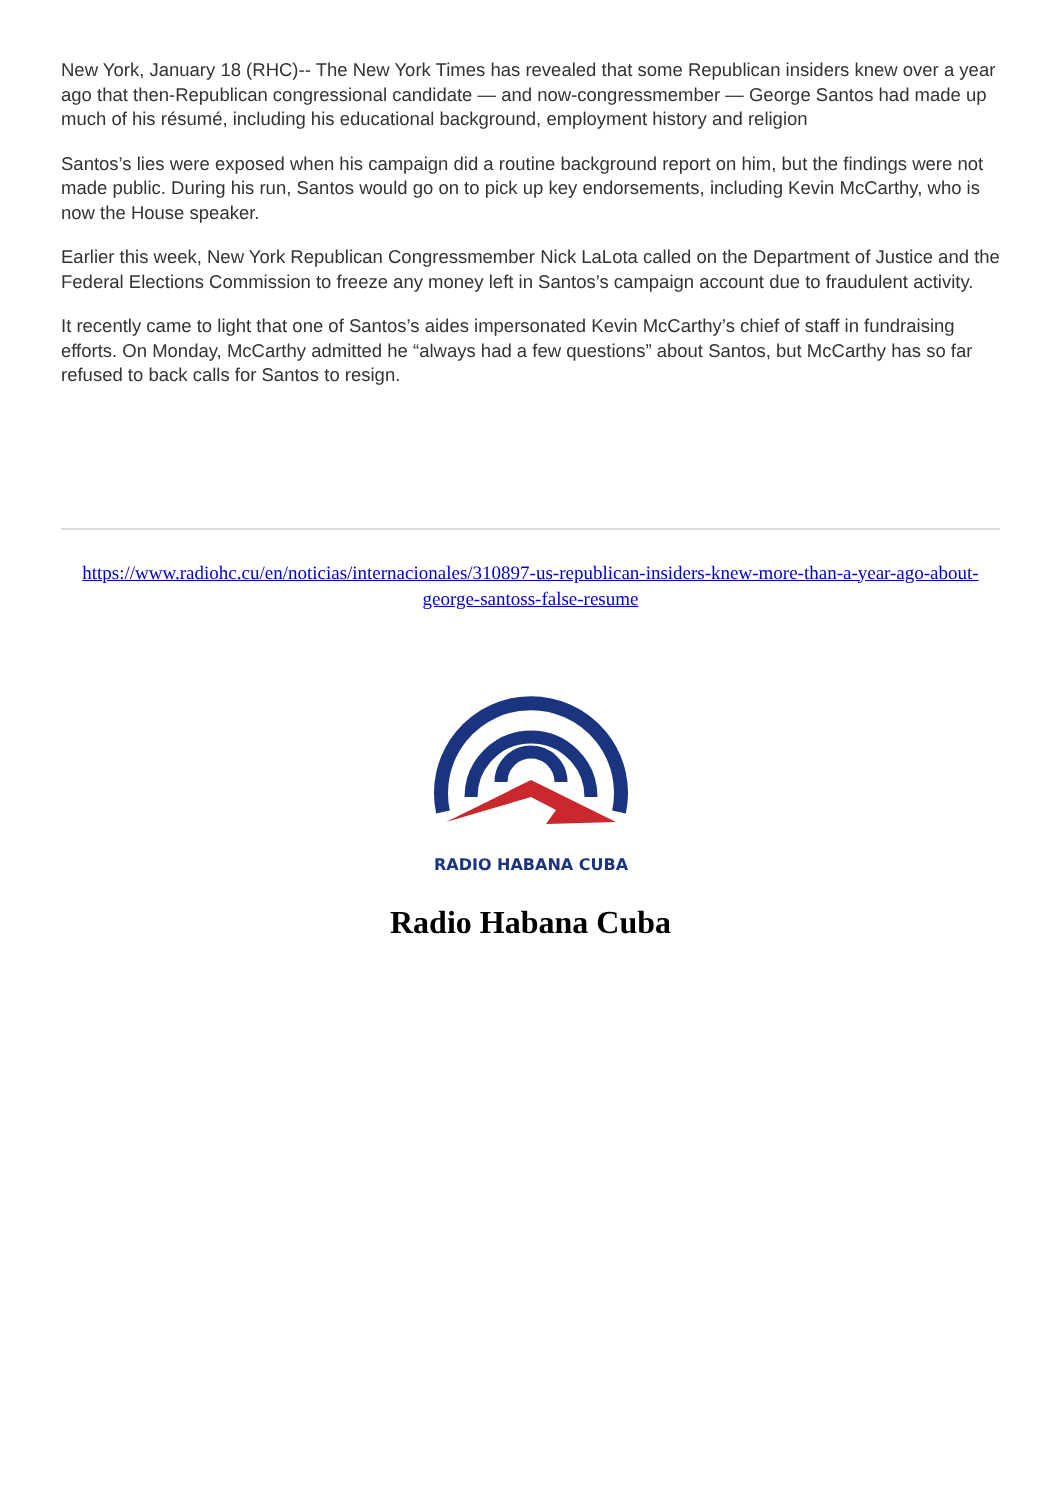New York, January 18 (RHC)-- The New York Times has revealed that some Republican insiders knew over a year ago that then-Republican congressional candidate — and now-congressmember — George Santos had made up much of his résumé, including his educational background, employment history and religion
Santos’s lies were exposed when his campaign did a routine background report on him, but the findings were not made public. During his run, Santos would go on to pick up key endorsements, including Kevin McCarthy, who is now the House speaker.
Earlier this week, New York Republican Congressmember Nick LaLota called on the Department of Justice and the Federal Elections Commission to freeze any money left in Santos’s campaign account due to fraudulent activity.
It recently came to light that one of Santos’s aides impersonated Kevin McCarthy’s chief of staff in fundraising efforts. On Monday, McCarthy admitted he “always had a few questions” about Santos, but McCarthy has so far refused to back calls for Santos to resign.
https://www.radiohc.cu/en/noticias/internacionales/310897-us-republican-insiders-knew-more-than-a-year-ago-about-george-santoss-false-resume
RADIO HABANA CUBA
Radio Habana Cuba